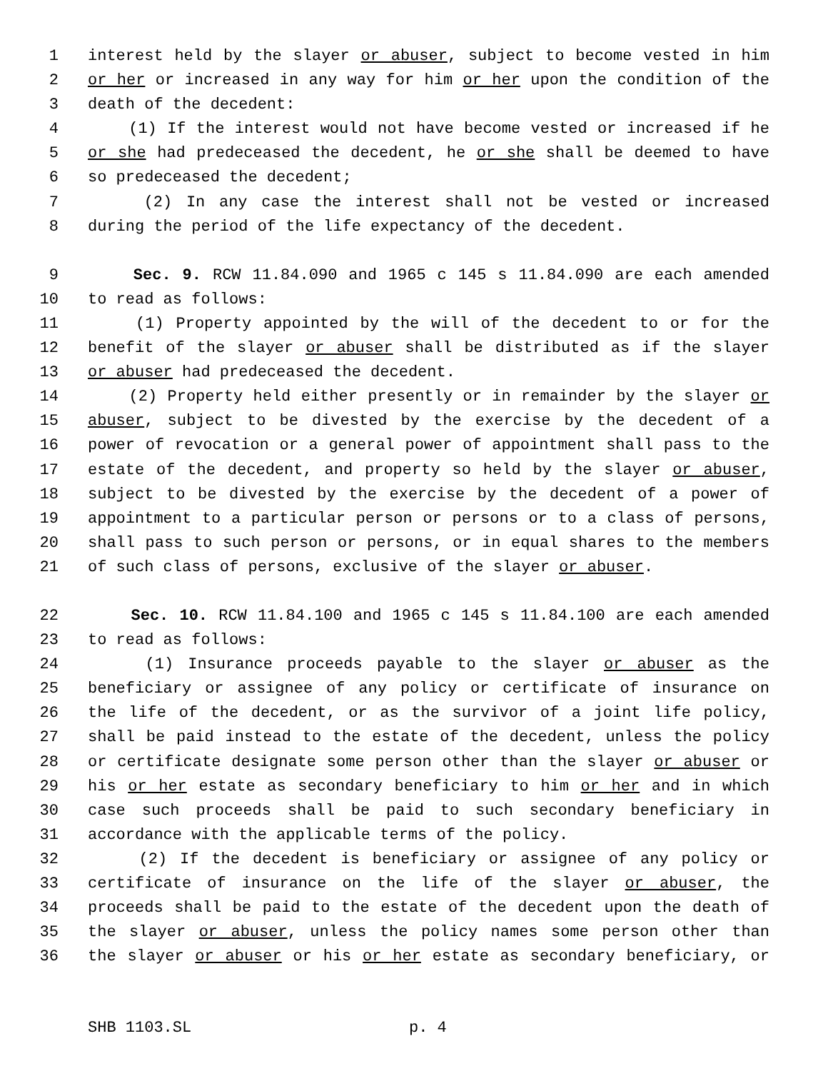1 interest held by the slayer or abuser, subject to become vested in him
2 or her or increased in any way for him or her upon the condition of the
3 death of the decedent:
4 (1) If the interest would not have become vested or increased if he
5 or she had predeceased the decedent, he or she shall be deemed to have
6 so predeceased the decedent;
7 (2) In any case the interest shall not be vested or increased
8 during the period of the life expectancy of the decedent.
9 Sec. 9. RCW 11.84.090 and 1965 c 145 s 11.84.090 are each amended
10 to read as follows:
11 (1) Property appointed by the will of the decedent to or for the
12 benefit of the slayer or abuser shall be distributed as if the slayer
13 or abuser had predeceased the decedent.
14 (2) Property held either presently or in remainder by the slayer or
15 abuser, subject to be divested by the exercise by the decedent of a
16 power of revocation or a general power of appointment shall pass to the
17 estate of the decedent, and property so held by the slayer or abuser,
18 subject to be divested by the exercise by the decedent of a power of
19 appointment to a particular person or persons or to a class of persons,
20 shall pass to such person or persons, or in equal shares to the members
21 of such class of persons, exclusive of the slayer or abuser.
22 Sec. 10. RCW 11.84.100 and 1965 c 145 s 11.84.100 are each amended
23 to read as follows:
24 (1) Insurance proceeds payable to the slayer or abuser as the
25 beneficiary or assignee of any policy or certificate of insurance on
26 the life of the decedent, or as the survivor of a joint life policy,
27 shall be paid instead to the estate of the decedent, unless the policy
28 or certificate designate some person other than the slayer or abuser or
29 his or her estate as secondary beneficiary to him or her and in which
30 case such proceeds shall be paid to such secondary beneficiary in
31 accordance with the applicable terms of the policy.
32 (2) If the decedent is beneficiary or assignee of any policy or
33 certificate of insurance on the life of the slayer or abuser, the
34 proceeds shall be paid to the estate of the decedent upon the death of
35 the slayer or abuser, unless the policy names some person other than
36 the slayer or abuser or his or her estate as secondary beneficiary, or
SHB 1103.SL p. 4